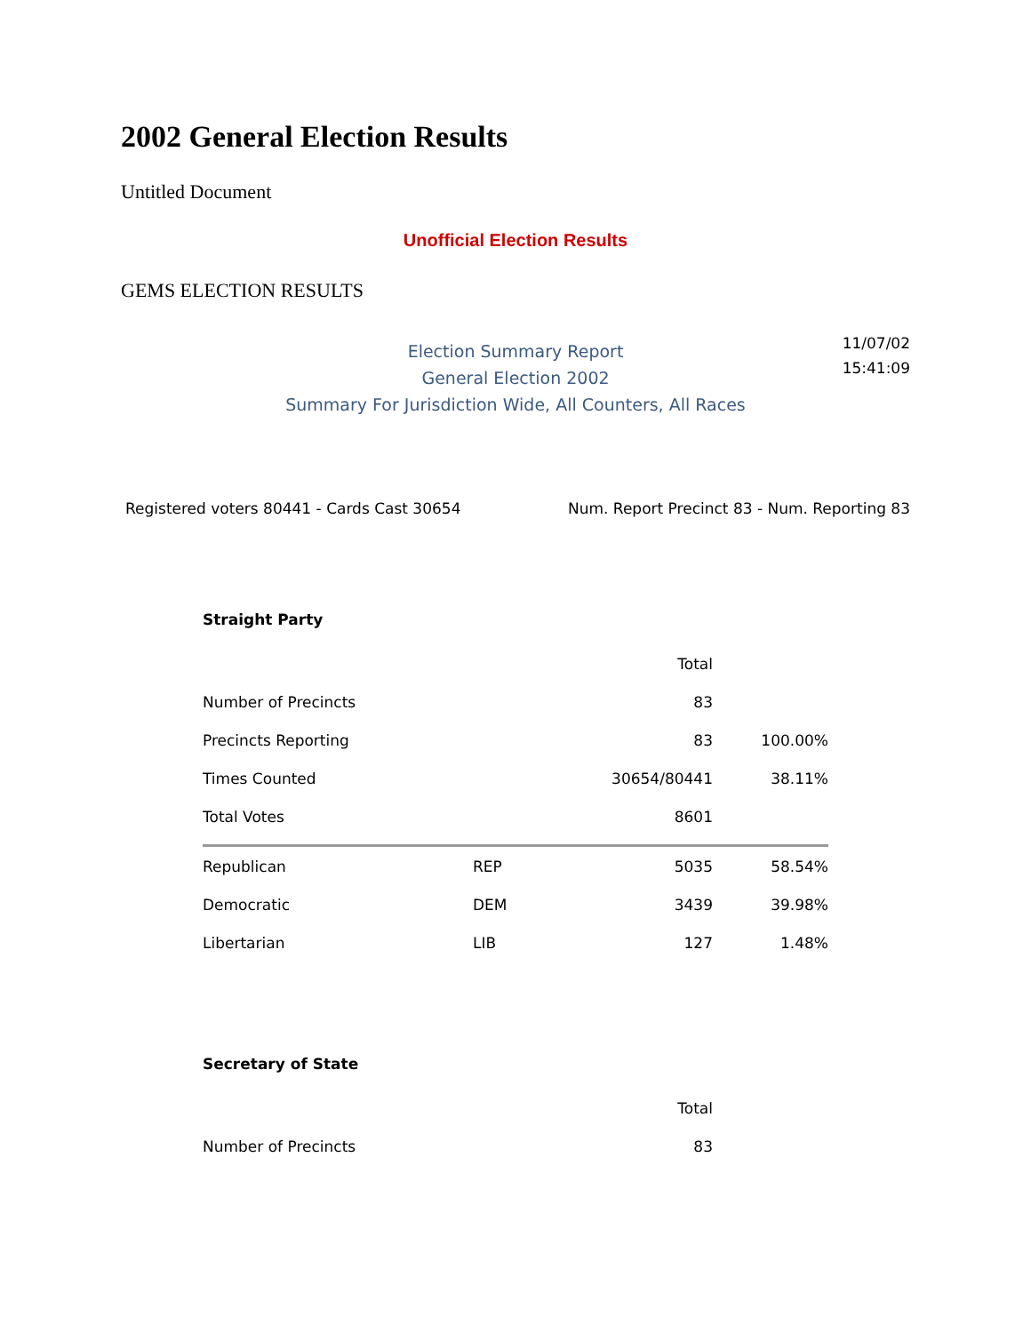2002 General Election Results
Untitled Document
Unofficial Election Results
GEMS ELECTION RESULTS
Election Summary Report
General Election 2002
Summary For Jurisdiction Wide, All Counters, All Races
11/07/02
15:41:09
Registered voters 80441 - Cards Cast 30654 Num. Report Precinct 83 - Num. Reporting 83
Straight Party
| | | Total | |
| Number of Precincts | | 83 | |
| Precincts Reporting | | 83 | 100.00% |
| Times Counted | | 30654/80441 | 38.11% |
| Total Votes | | 8601 | |
| Republican | REP | 5035 | 58.54% |
| Democratic | DEM | 3439 | 39.98% |
| Libertarian | LIB | 127 | 1.48% |
Secretary of State
| | | Total | |
| Number of Precincts | | 83 | |